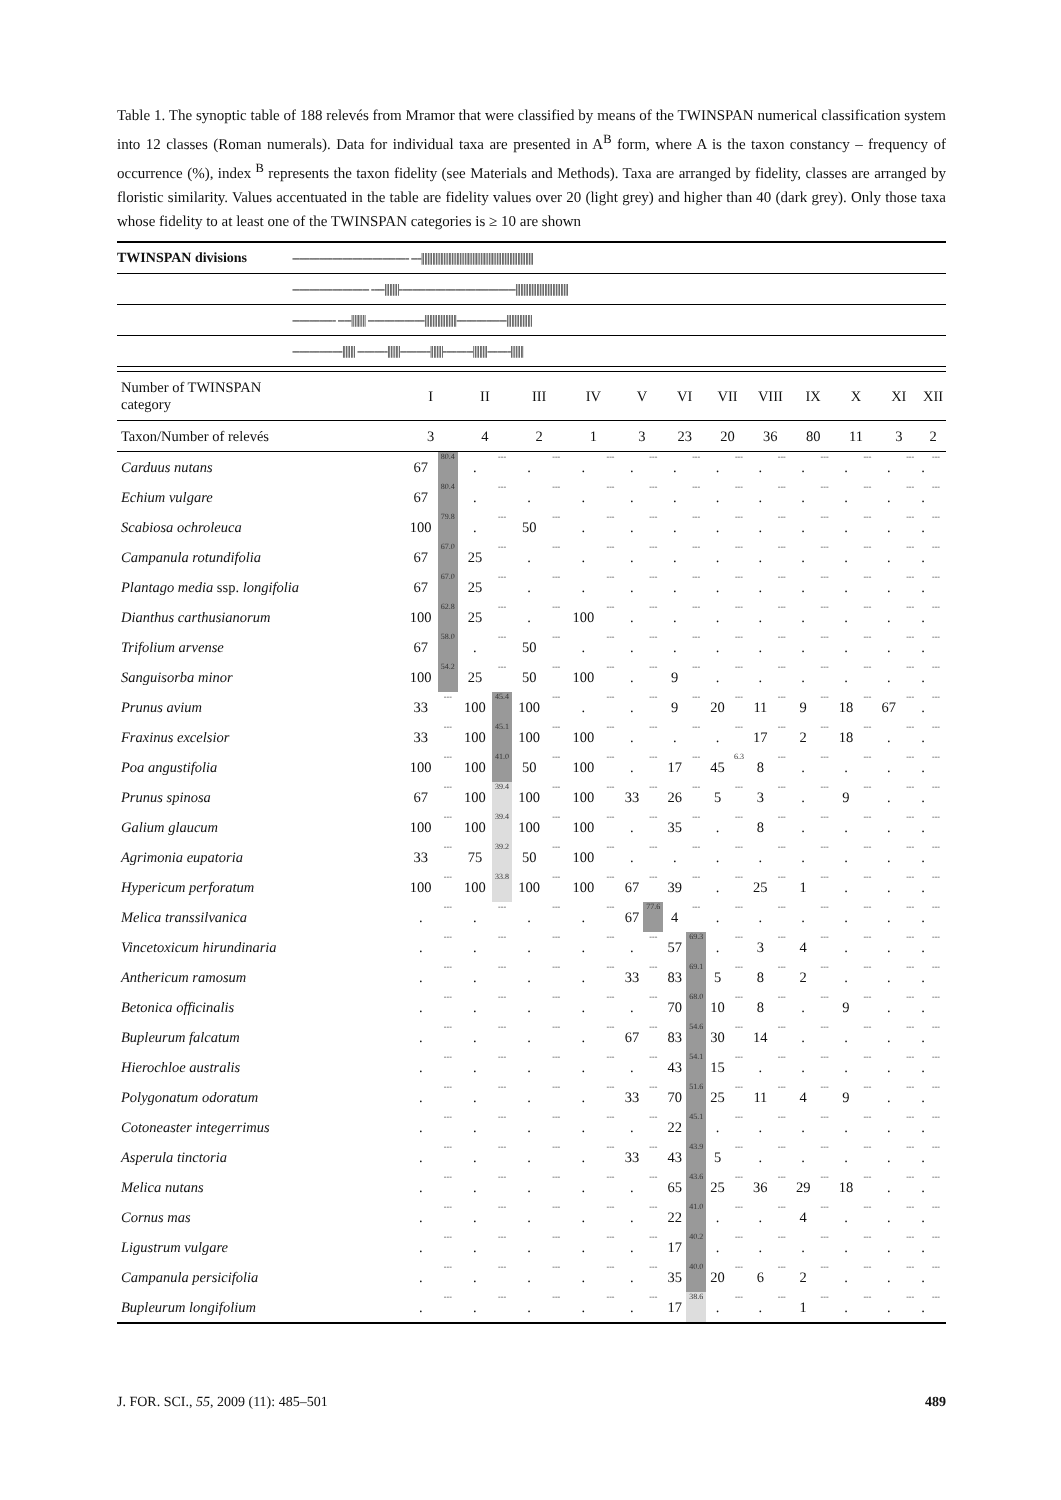Table 1. The synoptic table of 188 relevés from Mramor that were classified by means of the TWINSPAN numerical classification system into 12 classes (Roman numerals). Data for individual taxa are presented in A<sup>B</sup> form, where A is the taxon constancy – frequency of occurrence (%), index <sup>B</sup> represents the taxon fidelity (see Materials and Methods). Taxa are arranged by fidelity, classes are arranged by floristic similarity. Values accentuated in the table are fidelity values over 20 (light grey) and higher than 40 (dark grey). Only those taxa whose fidelity to at least one of the TWINSPAN categories is ≥ 10 are shown
| TWINSPAN divisions | ----------------------------------- ---////////////////////////////////////////////////////////////////////// |
| | ----------------------- ----/////////-----------------------------------///////////////////////////////// |
| | ------------- ----///////// -----------------////////////////////---------------//////////////// |
| | ---------------//////// ---------////////---------////////---------/////////-------//////// |
| Number of TWINSPAN category | I | | II | | III | | IV | | V | | VI | | VII | | VIII | | IX | | X | | XI | | XII | |
| Taxon/Number of relevés | 3 | | 4 | | 2 | | 1 | | 3 | | 23 | | 20 | | 36 | | 80 | | 11 | | 3 | | 2 | |
| Carduus nutans | 67 | 80.4 | . | --- | . | --- | . | --- | . | --- | . | --- | . | --- | . | --- | . | --- | . | --- | . | --- | . | --- |
| Echium vulgare | 67 | 80.4 | . | --- | . | --- | . | --- | . | --- | . | --- | . | --- | . | --- | . | --- | . | --- | . | --- | . | --- |
| Scabiosa ochroleuca | 100 | 79.8 | . | --- | 50 | --- | . | --- | . | --- | . | --- | . | --- | . | --- | . | --- | . | --- | . | --- | . | --- |
| Campanula rotundifolia | 67 | 67.0 | 25 | --- | . | --- | . | --- | . | --- | . | --- | . | --- | . | --- | . | --- | . | --- | . | --- | . | --- |
| Plantago media ssp. longifolia | 67 | 67.0 | 25 | --- | . | --- | . | --- | . | --- | . | --- | . | --- | . | --- | . | --- | . | --- | . | --- | . | --- |
| Dianthus carthusianorum | 100 | 62.8 | 25 | --- | . | --- | 100 | --- | . | --- | . | --- | . | --- | . | --- | . | --- | . | --- | . | --- | . | --- |
| Trifolium arvense | 67 | 58.0 | . | --- | 50 | --- | . | --- | . | --- | . | --- | . | --- | . | --- | . | --- | . | --- | . | --- | . | --- |
| Sanguisorba minor | 100 | 54.2 | 25 | --- | 50 | --- | 100 | --- | . | --- | 9 | --- | . | --- | . | --- | . | --- | . | --- | . | --- | . | --- |
| Prunus avium | 33 | --- | 100 | 45.4 | 100 | --- | . | --- | . | --- | 9 | --- | 20 | --- | 11 | --- | 9 | --- | 18 | --- | 67 | --- | . | --- |
| Fraxinus excelsior | 33 | --- | 100 | 45.1 | 100 | --- | 100 | --- | . | --- | . | --- | . | --- | 17 | --- | 2 | --- | 18 | --- | . | --- | . | --- |
| Poa angustifolia | 100 | --- | 100 | 41.0 | 50 | --- | 100 | --- | . | --- | 17 | --- | 45 | 6.3 | 8 | --- | . | --- | . | --- | . | --- | . | --- |
| Prunus spinosa | 67 | --- | 100 | 39.4 | 100 | --- | 100 | --- | 33 | --- | 26 | --- | 5 | --- | 3 | --- | . | --- | 9 | --- | . | --- | . | --- |
| Galium glaucum | 100 | --- | 100 | 39.4 | 100 | --- | 100 | --- | . | --- | 35 | --- | . | --- | 8 | --- | . | --- | . | --- | . | --- | . | --- |
| Agrimonia eupatoria | 33 | --- | 75 | 39.2 | 50 | --- | 100 | --- | . | --- | . | --- | . | --- | . | --- | . | --- | . | --- | . | --- | . | --- |
| Hypericum perforatum | 100 | --- | 100 | 33.8 | 100 | --- | 100 | --- | 67 | --- | 39 | --- | . | --- | 25 | --- | 1 | --- | . | --- | . | --- | . | --- |
| Melica transsilvanica | . | --- | . | --- | . | --- | . | --- | 67 | 77.6 | 4 | --- | . | --- | . | --- | . | --- | . | --- | . | --- | . | --- |
| Vincetoxicum hirundinaria | . | --- | . | --- | . | --- | . | --- | . | --- | 57 | 69.3 | . | --- | 3 | --- | 4 | --- | . | --- | . | --- | . | --- |
| Anthericum ramosum | . | --- | . | --- | . | --- | . | --- | 33 | --- | 83 | 69.1 | 5 | --- | 8 | --- | 2 | --- | . | --- | . | --- | . | --- |
| Betonica officinalis | . | --- | . | --- | . | --- | . | --- | . | --- | 70 | 68.0 | 10 | --- | 8 | --- | . | --- | 9 | --- | . | --- | . | --- |
| Bupleurum falcatum | . | --- | . | --- | . | --- | . | --- | 67 | --- | 83 | 54.6 | 30 | --- | 14 | --- | . | --- | . | --- | . | --- | . | --- |
| Hierochloe australis | . | --- | . | --- | . | --- | . | --- | . | --- | 43 | 54.1 | 15 | --- | . | --- | . | --- | . | --- | . | --- | . | --- |
| Polygonatum odoratum | . | --- | . | --- | . | --- | . | --- | 33 | --- | 70 | 51.6 | 25 | --- | 11 | --- | 4 | --- | 9 | --- | . | --- | . | --- |
| Cotoneaster integerrimus | . | --- | . | --- | . | --- | . | --- | . | --- | 22 | 45.1 | . | --- | . | --- | . | --- | . | --- | . | --- | . | --- |
| Asperula tinctoria | . | --- | . | --- | . | --- | . | --- | 33 | --- | 43 | 43.9 | 5 | --- | . | --- | . | --- | . | --- | . | --- | . | --- |
| Melica nutans | . | --- | . | --- | . | --- | . | --- | . | --- | 65 | 43.6 | 25 | --- | 36 | --- | 29 | --- | 18 | --- | . | --- | . | --- |
| Cornus mas | . | --- | . | --- | . | --- | . | --- | . | --- | 22 | 41.0 | . | --- | . | --- | 4 | --- | . | --- | . | --- | . | --- |
| Ligustrum vulgare | . | --- | . | --- | . | --- | . | --- | . | --- | 17 | 40.2 | . | --- | . | --- | . | --- | . | --- | . | --- | . | --- |
| Campanula persicifolia | . | --- | . | --- | . | --- | . | --- | . | --- | 35 | 40.0 | 20 | --- | 6 | --- | 2 | --- | . | --- | . | --- | . | --- |
| Bupleurum longifolium | . | --- | . | --- | . | --- | . | --- | . | --- | 17 | 38.6 | . | --- | . | --- | 1 | --- | . | --- | . | --- | . | --- |
J. FOR. SCI., 55, 2009 (11): 485–501 489